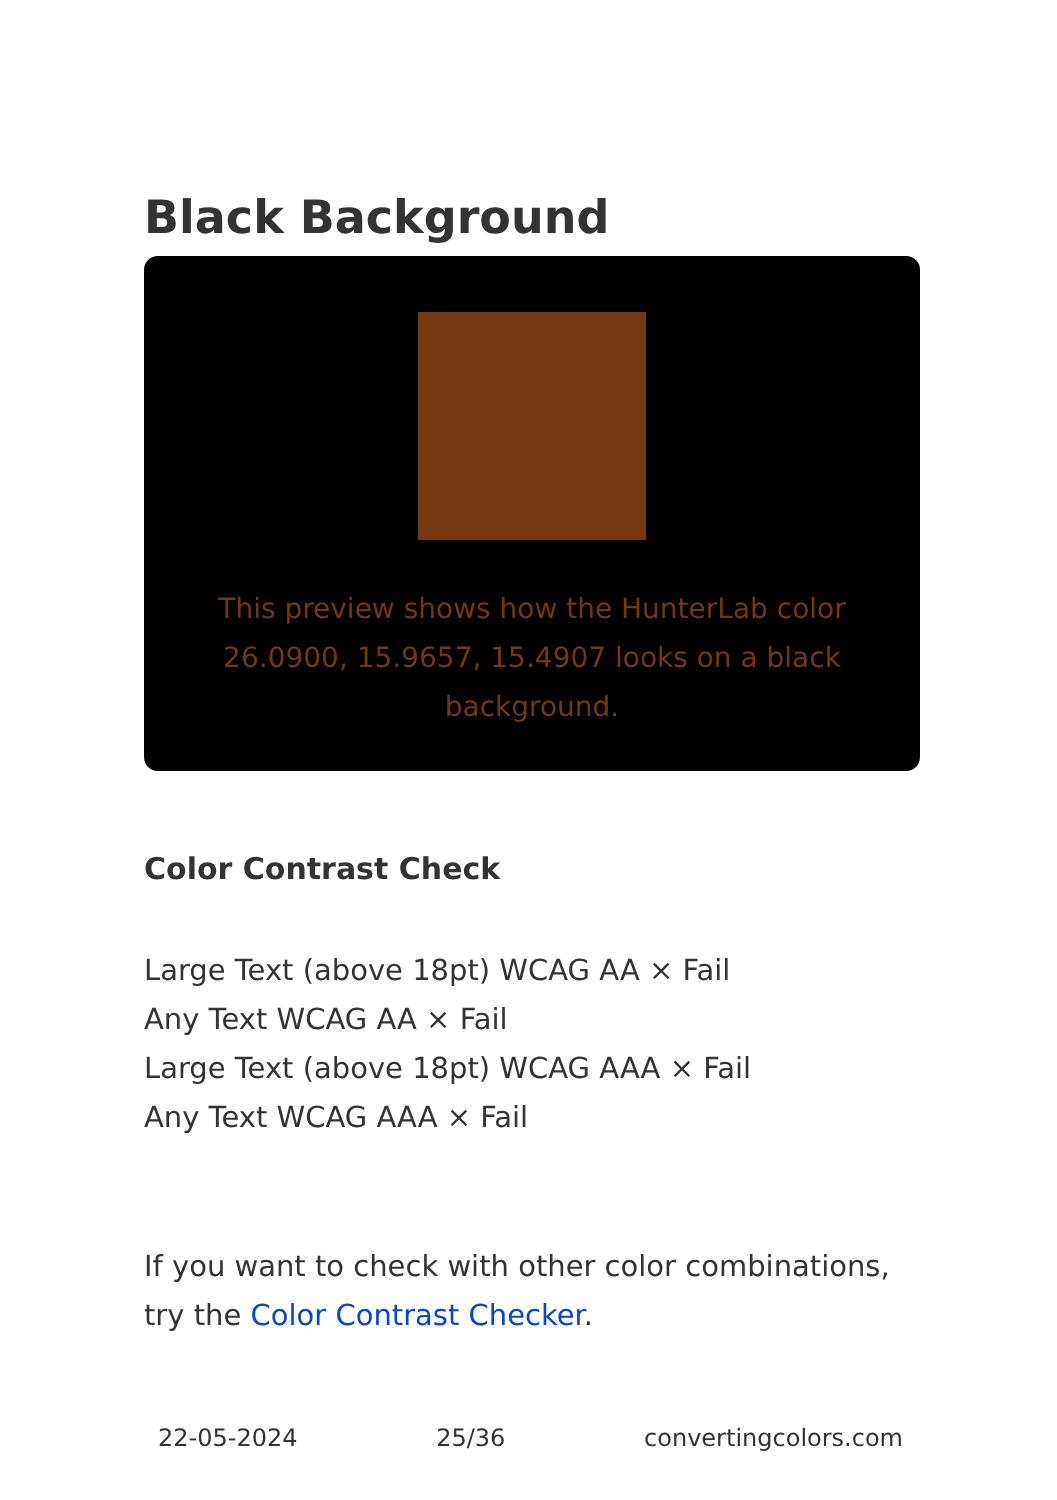Black Background
This preview shows how the HunterLab color 26.0900, 15.9657, 15.4907 looks on a black background.
Color Contrast Check
Large Text (above 18pt) WCAG AA × Fail
Any Text WCAG AA × Fail
Large Text (above 18pt) WCAG AAA × Fail
Any Text WCAG AAA × Fail
If you want to check with other color combinations, try the Color Contrast Checker.
22-05-2024 25/36 convertingcolors.com